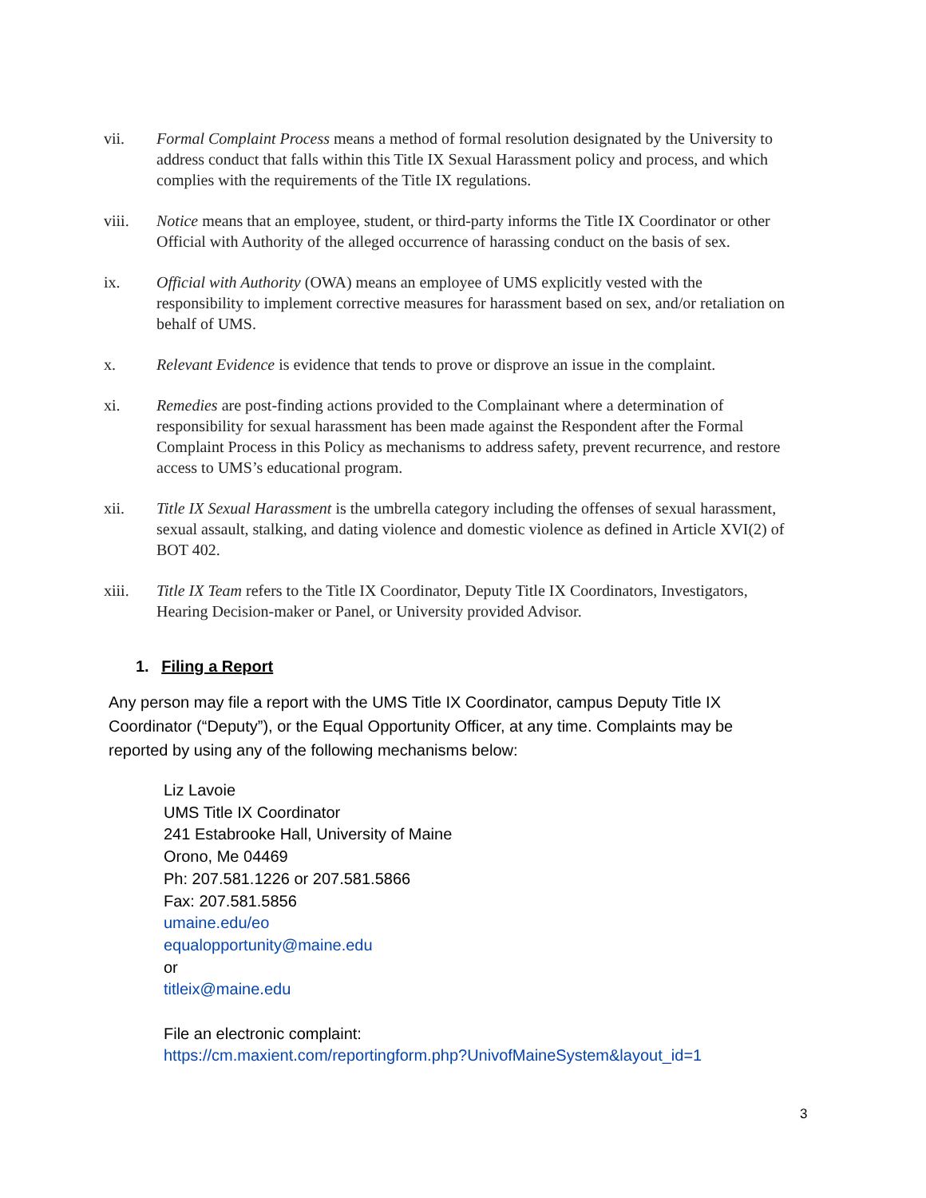vii. Formal Complaint Process means a method of formal resolution designated by the University to address conduct that falls within this Title IX Sexual Harassment policy and process, and which complies with the requirements of the Title IX regulations.
viii. Notice means that an employee, student, or third-party informs the Title IX Coordinator or other Official with Authority of the alleged occurrence of harassing conduct on the basis of sex.
ix. Official with Authority (OWA) means an employee of UMS explicitly vested with the responsibility to implement corrective measures for harassment based on sex, and/or retaliation on behalf of UMS.
x. Relevant Evidence is evidence that tends to prove or disprove an issue in the complaint.
xi. Remedies are post-finding actions provided to the Complainant where a determination of responsibility for sexual harassment has been made against the Respondent after the Formal Complaint Process in this Policy as mechanisms to address safety, prevent recurrence, and restore access to UMS’s educational program.
xii. Title IX Sexual Harassment is the umbrella category including the offenses of sexual harassment, sexual assault, stalking, and dating violence and domestic violence as defined in Article XVI(2) of BOT 402.
xiii. Title IX Team refers to the Title IX Coordinator, Deputy Title IX Coordinators, Investigators, Hearing Decision-maker or Panel, or University provided Advisor.
1. Filing a Report
Any person may file a report with the UMS Title IX Coordinator, campus Deputy Title IX Coordinator (“Deputy”), or the Equal Opportunity Officer, at any time. Complaints may be reported by using any of the following mechanisms below:
Liz Lavoie
UMS Title IX Coordinator
241 Estabrooke Hall, University of Maine
Orono, Me 04469
Ph: 207.581.1226 or 207.581.5866
Fax: 207.581.5856
umaine.edu/eo
equalopportunity@maine.edu
or
titleix@maine.edu
File an electronic complaint:
https://cm.maxient.com/reportingform.php?UnivofMaineSystem&layout_id=1
3